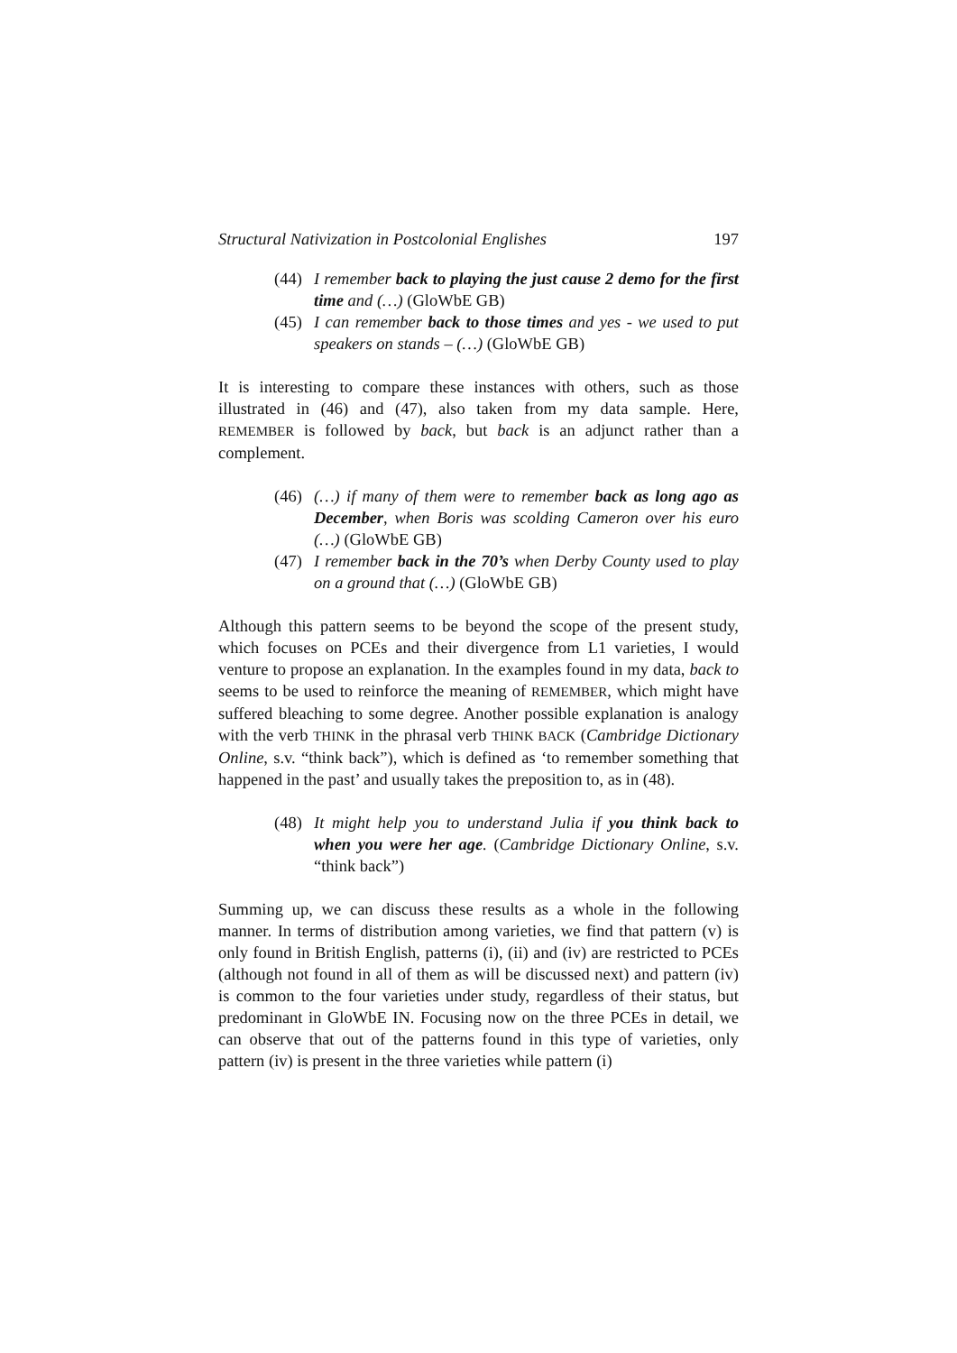Structural Nativization in Postcolonial Englishes 197
(44) I remember back to playing the just cause 2 demo for the first time and (…) (GloWbE GB)
(45) I can remember back to those times and yes - we used to put speakers on stands – (…) (GloWbE GB)
It is interesting to compare these instances with others, such as those illustrated in (46) and (47), also taken from my data sample. Here, REMEMBER is followed by back, but back is an adjunct rather than a complement.
(46) (…) if many of them were to remember back as long ago as December, when Boris was scolding Cameron over his euro (…) (GloWbE GB)
(47) I remember back in the 70’s when Derby County used to play on a ground that (…) (GloWbE GB)
Although this pattern seems to be beyond the scope of the present study, which focuses on PCEs and their divergence from L1 varieties, I would venture to propose an explanation. In the examples found in my data, back to seems to be used to reinforce the meaning of REMEMBER, which might have suffered bleaching to some degree. Another possible explanation is analogy with the verb THINK in the phrasal verb THINK BACK (Cambridge Dictionary Online, s.v. “think back”), which is defined as ‘to remember something that happened in the past’ and usually takes the preposition to, as in (48).
(48) It might help you to understand Julia if you think back to when you were her age. (Cambridge Dictionary Online, s.v. “think back”)
Summing up, we can discuss these results as a whole in the following manner. In terms of distribution among varieties, we find that pattern (v) is only found in British English, patterns (i), (ii) and (iv) are restricted to PCEs (although not found in all of them as will be discussed next) and pattern (iv) is common to the four varieties under study, regardless of their status, but predominant in GloWbE IN. Focusing now on the three PCEs in detail, we can observe that out of the patterns found in this type of varieties, only pattern (iv) is present in the three varieties while pattern (i)